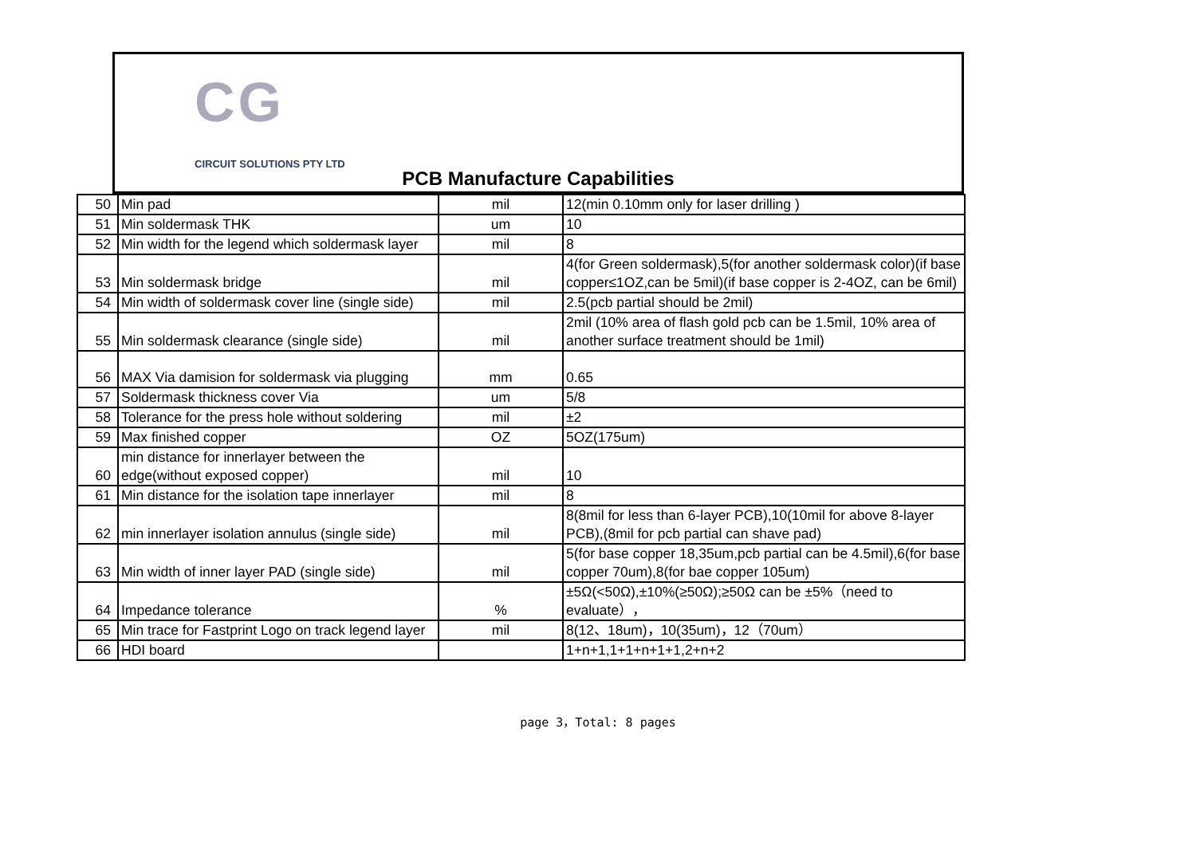CG
CIRCUIT SOLUTIONS PTY LTD
PCB Manufacture Capabilities
| 50 | Min pad | mil | 12(min 0.10mm only for laser drilling ) |
| 51 | Min soldermask THK | um | 10 |
| 52 | Min width for the legend which soldermask layer | mil | 8 |
| 53 | Min soldermask bridge | mil | 4(for Green soldermask),5(for another soldermask color)(if base copper≤1OZ,can be 5mil)(if base copper is 2-4OZ, can be 6mil) |
| 54 | Min width of soldermask cover line (single side) | mil | 2.5(pcb partial should be 2mil) |
| 55 | Min soldermask clearance (single side) | mil | 2mil (10% area of flash gold pcb can be 1.5mil, 10% area of another surface treatment should be 1mil) |
| 56 | MAX Via damision for soldermask via plugging | mm | 0.65 |
| 57 | Soldermask thickness cover Via | um | 5/8 |
| 58 | Tolerance for the press hole without soldering | mil | ±2 |
| 59 | Max finished copper | OZ | 5OZ(175um) |
| 60 | min distance for innerlayer between the edge(without exposed copper) | mil | 10 |
| 61 | Min distance for the isolation tape innerlayer | mil | 8 |
| 62 | min innerlayer isolation annulus (single side) | mil | 8(8mil for less than 6-layer PCB),10(10mil for above 8-layer PCB),(8mil for pcb partial can shave pad) |
| 63 | Min width of inner layer PAD (single side) | mil | 5(for base copper 18,35um,pcb partial can be 4.5mil),6(for base copper 70um),8(for bae copper 105um) |
| 64 | Impedance tolerance | % | ±5Ω(<50Ω),±10%(≥50Ω);≥50Ω can be ±5%（need to evaluate）， |
| 65 | Min trace for Fastprint Logo on track legend layer | mil | 8(12、18um)，10(35um)，12（70um） |
| 66 | HDI board | | 1+n+1,1+1+n+1+1,2+n+2 |
page 3，Total: 8 pages